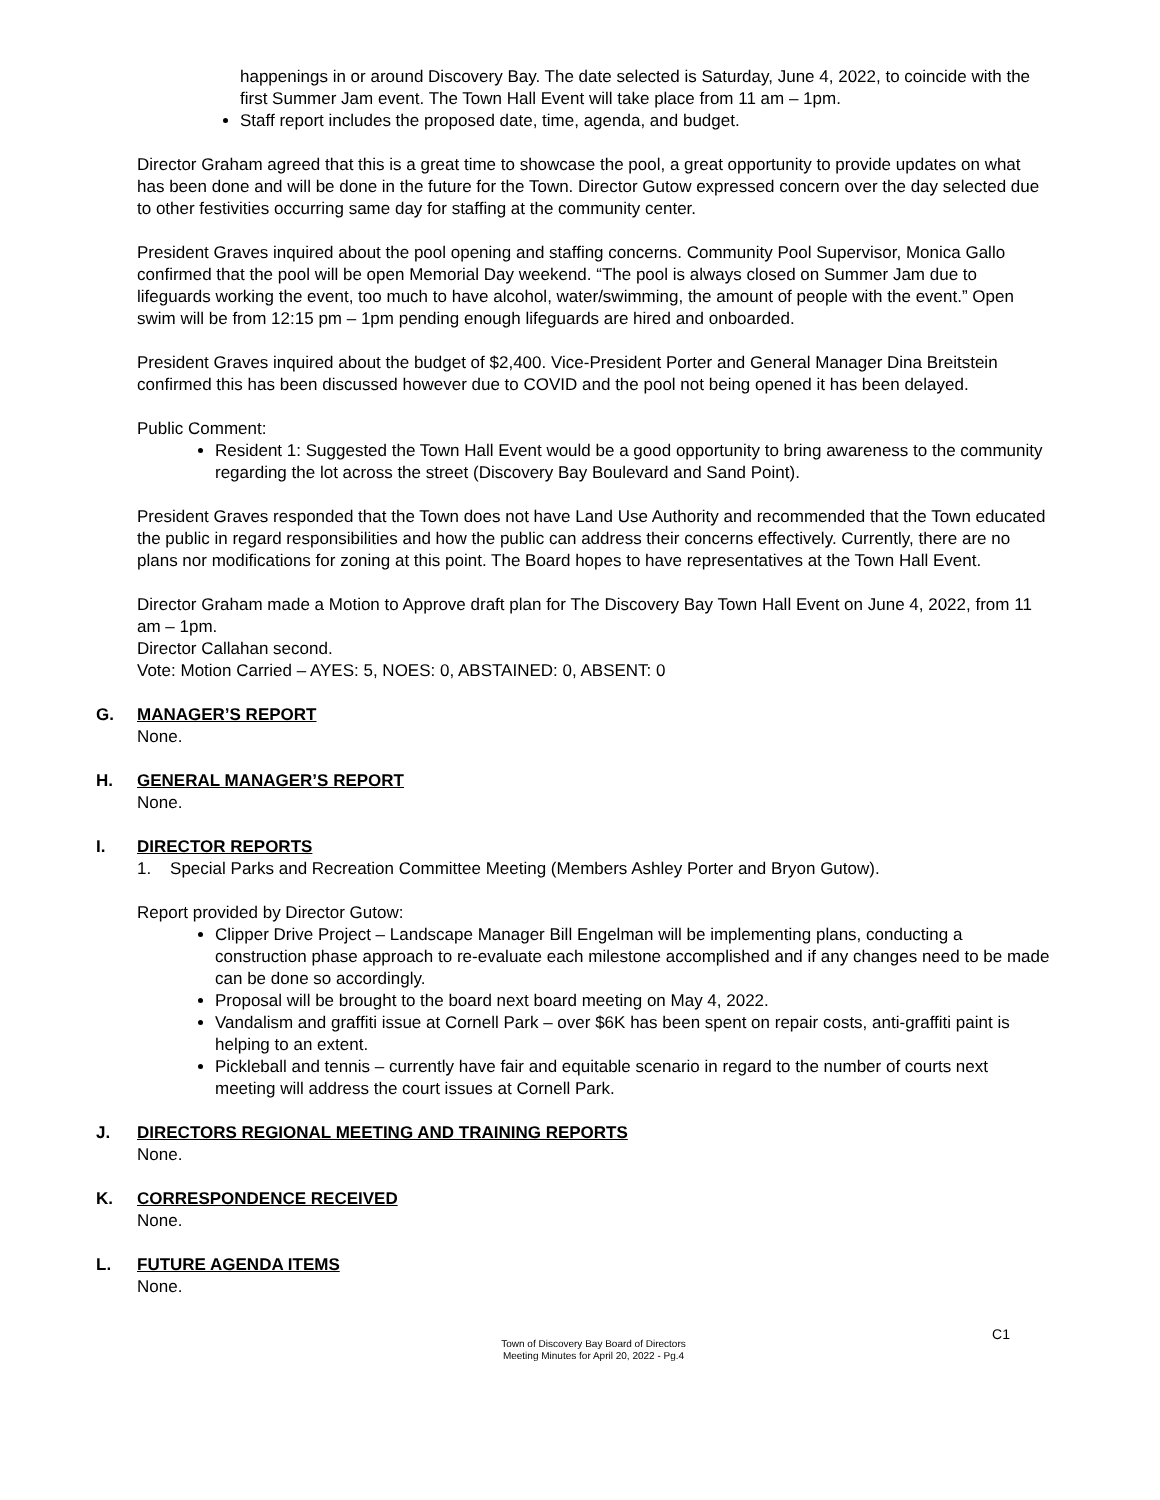happenings in or around Discovery Bay. The date selected is Saturday, June 4, 2022, to coincide with the first Summer Jam event. The Town Hall Event will take place from 11 am – 1pm.
Staff report includes the proposed date, time, agenda, and budget.
Director Graham agreed that this is a great time to showcase the pool, a great opportunity to provide updates on what has been done and will be done in the future for the Town. Director Gutow expressed concern over the day selected due to other festivities occurring same day for staffing at the community center.
President Graves inquired about the pool opening and staffing concerns. Community Pool Supervisor, Monica Gallo confirmed that the pool will be open Memorial Day weekend. “The pool is always closed on Summer Jam due to lifeguards working the event, too much to have alcohol, water/swimming, the amount of people with the event.” Open swim will be from 12:15 pm – 1pm pending enough lifeguards are hired and onboarded.
President Graves inquired about the budget of $2,400. Vice-President Porter and General Manager Dina Breitstein confirmed this has been discussed however due to COVID and the pool not being opened it has been delayed.
Public Comment:
Resident 1: Suggested the Town Hall Event would be a good opportunity to bring awareness to the community regarding the lot across the street (Discovery Bay Boulevard and Sand Point).
President Graves responded that the Town does not have Land Use Authority and recommended that the Town educated the public in regard responsibilities and how the public can address their concerns effectively. Currently, there are no plans nor modifications for zoning at this point. The Board hopes to have representatives at the Town Hall Event.
Director Graham made a Motion to Approve draft plan for The Discovery Bay Town Hall Event on June 4, 2022, from 11 am – 1pm.
Director Callahan second.
Vote: Motion Carried – AYES: 5, NOES: 0, ABSTAINED: 0, ABSENT: 0
G. MANAGER’S REPORT
None.
H. GENERAL MANAGER’S REPORT
None.
I. DIRECTOR REPORTS
1. Special Parks and Recreation Committee Meeting (Members Ashley Porter and Bryon Gutow).
Report provided by Director Gutow:
Clipper Drive Project – Landscape Manager Bill Engelman will be implementing plans, conducting a construction phase approach to re-evaluate each milestone accomplished and if any changes need to be made can be done so accordingly.
Proposal will be brought to the board next board meeting on May 4, 2022.
Vandalism and graffiti issue at Cornell Park – over $6K has been spent on repair costs, anti-graffiti paint is helping to an extent.
Pickleball and tennis – currently have fair and equitable scenario in regard to the number of courts next meeting will address the court issues at Cornell Park.
J. DIRECTORS REGIONAL MEETING AND TRAINING REPORTS
None.
K. CORRESPONDENCE RECEIVED
None.
L. FUTURE AGENDA ITEMS
None.
Town of Discovery Bay Board of Directors
Meeting Minutes for April 20, 2022 - Pg.4
C1